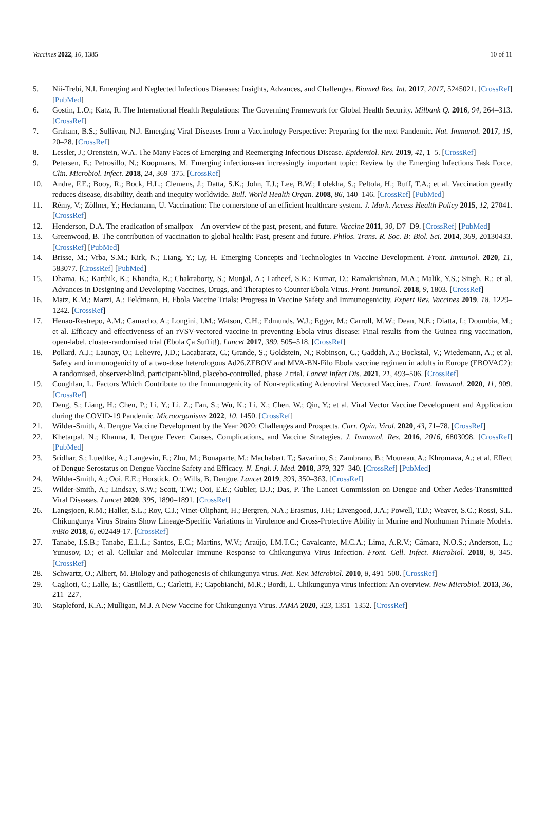Vaccines 2022, 10, 1385 10 of 11
5. Nii-Trebi, N.I. Emerging and Neglected Infectious Diseases: Insights, Advances, and Challenges. Biomed Res. Int. 2017, 2017, 5245021. [CrossRef] [PubMed]
6. Gostin, L.O.; Katz, R. The International Health Regulations: The Governing Framework for Global Health Security. Milbank Q. 2016, 94, 264–313. [CrossRef]
7. Graham, B.S.; Sullivan, N.J. Emerging Viral Diseases from a Vaccinology Perspective: Preparing for the next Pandemic. Nat. Immunol. 2017, 19, 20–28. [CrossRef]
8. Lessler, J.; Orenstein, W.A. The Many Faces of Emerging and Reemerging Infectious Disease. Epidemiol. Rev. 2019, 41, 1–5. [CrossRef]
9. Petersen, E.; Petrosillo, N.; Koopmans, M. Emerging infections-an increasingly important topic: Review by the Emerging Infections Task Force. Clin. Microbiol. Infect. 2018, 24, 369–375. [CrossRef]
10. Andre, F.E.; Booy, R.; Bock, H.L.; Clemens, J.; Datta, S.K.; John, T.J.; Lee, B.W.; Lolekha, S.; Peltola, H.; Ruff, T.A.; et al. Vaccination greatly reduces disease, disability, death and inequity worldwide. Bull. World Health Organ. 2008, 86, 140–146. [CrossRef] [PubMed]
11. Rémy, V.; Zöllner, Y.; Heckmann, U. Vaccination: The cornerstone of an efficient healthcare system. J. Mark. Access Health Policy 2015, 12, 27041. [CrossRef]
12. Henderson, D.A. The eradication of smallpox—An overview of the past, present, and future. Vaccine 2011, 30, D7–D9. [CrossRef] [PubMed]
13. Greenwood, B. The contribution of vaccination to global health: Past, present and future. Philos. Trans. R. Soc. B: Biol. Sci. 2014, 369, 20130433. [CrossRef] [PubMed]
14. Brisse, M.; Vrba, S.M.; Kirk, N.; Liang, Y.; Ly, H. Emerging Concepts and Technologies in Vaccine Development. Front. Immunol. 2020, 11, 583077. [CrossRef] [PubMed]
15. Dhama, K.; Karthik, K.; Khandia, R.; Chakraborty, S.; Munjal, A.; Latheef, S.K.; Kumar, D.; Ramakrishnan, M.A.; Malik, Y.S.; Singh, R.; et al. Advances in Designing and Developing Vaccines, Drugs, and Therapies to Counter Ebola Virus. Front. Immunol. 2018, 9, 1803. [CrossRef]
16. Matz, K.M.; Marzi, A.; Feldmann, H. Ebola Vaccine Trials: Progress in Vaccine Safety and Immunogenicity. Expert Rev. Vaccines 2019, 18, 1229–1242. [CrossRef]
17. Henao-Restrepo, A.M.; Camacho, A.; Longini, I.M.; Watson, C.H.; Edmunds, W.J.; Egger, M.; Carroll, M.W.; Dean, N.E.; Diatta, I.; Doumbia, M.; et al. Efficacy and effectiveness of an rVSV-vectored vaccine in preventing Ebola virus disease: Final results from the Guinea ring vaccination, open-label, cluster-randomised trial (Ebola Ça Suffit!). Lancet 2017, 389, 505–518. [CrossRef]
18. Pollard, A.J.; Launay, O.; Lelievre, J.D.; Lacabaratz, C.; Grande, S.; Goldstein, N.; Robinson, C.; Gaddah, A.; Bockstal, V.; Wiedemann, A.; et al. Safety and immunogenicity of a two-dose heterologous Ad26.ZEBOV and MVA-BN-Filo Ebola vaccine regimen in adults in Europe (EBOVAC2): A randomised, observer-blind, participant-blind, placebo-controlled, phase 2 trial. Lancet Infect Dis. 2021, 21, 493–506. [CrossRef]
19. Coughlan, L. Factors Which Contribute to the Immunogenicity of Non-replicating Adenoviral Vectored Vaccines. Front. Immunol. 2020, 11, 909. [CrossRef]
20. Deng, S.; Liang, H.; Chen, P.; Li, Y.; Li, Z.; Fan, S.; Wu, K.; Li, X.; Chen, W.; Qin, Y.; et al. Viral Vector Vaccine Development and Application during the COVID-19 Pandemic. Microorganisms 2022, 10, 1450. [CrossRef]
21. Wilder-Smith, A. Dengue Vaccine Development by the Year 2020: Challenges and Prospects. Curr. Opin. Virol. 2020, 43, 71–78. [CrossRef]
22. Khetarpal, N.; Khanna, I. Dengue Fever: Causes, Complications, and Vaccine Strategies. J. Immunol. Res. 2016, 2016, 6803098. [CrossRef] [PubMed]
23. Sridhar, S.; Luedtke, A.; Langevin, E.; Zhu, M.; Bonaparte, M.; Machabert, T.; Savarino, S.; Zambrano, B.; Moureau, A.; Khromava, A.; et al. Effect of Dengue Serostatus on Dengue Vaccine Safety and Efficacy. N. Engl. J. Med. 2018, 379, 327–340. [CrossRef] [PubMed]
24. Wilder-Smith, A.; Ooi, E.E.; Horstick, O.; Wills, B. Dengue. Lancet 2019, 393, 350–363. [CrossRef]
25. Wilder-Smith, A.; Lindsay, S.W.; Scott, T.W.; Ooi, E.E.; Gubler, D.J.; Das, P. The Lancet Commission on Dengue and Other Aedes-Transmitted Viral Diseases. Lancet 2020, 395, 1890–1891. [CrossRef]
26. Langsjoen, R.M.; Haller, S.L.; Roy, C.J.; Vinet-Oliphant, H.; Bergren, N.A.; Erasmus, J.H.; Livengood, J.A.; Powell, T.D.; Weaver, S.C.; Rossi, S.L. Chikungunya Virus Strains Show Lineage-Specific Variations in Virulence and Cross-Protective Ability in Murine and Nonhuman Primate Models. mBio 2018, 6, e02449-17. [CrossRef]
27. Tanabe, I.S.B.; Tanabe, E.L.L.; Santos, E.C.; Martins, W.V.; Araújo, I.M.T.C.; Cavalcante, M.C.A.; Lima, A.R.V.; Câmara, N.O.S.; Anderson, L.; Yunusov, D.; et al. Cellular and Molecular Immune Response to Chikungunya Virus Infection. Front. Cell. Infect. Microbiol. 2018, 8, 345. [CrossRef]
28. Schwartz, O.; Albert, M. Biology and pathogenesis of chikungunya virus. Nat. Rev. Microbiol. 2010, 8, 491–500. [CrossRef]
29. Caglioti, C.; Lalle, E.; Castilletti, C.; Carletti, F.; Capobianchi, M.R.; Bordi, L. Chikungunya virus infection: An overview. New Microbiol. 2013, 36, 211–227.
30. Stapleford, K.A.; Mulligan, M.J. A New Vaccine for Chikungunya Virus. JAMA 2020, 323, 1351–1352. [CrossRef]